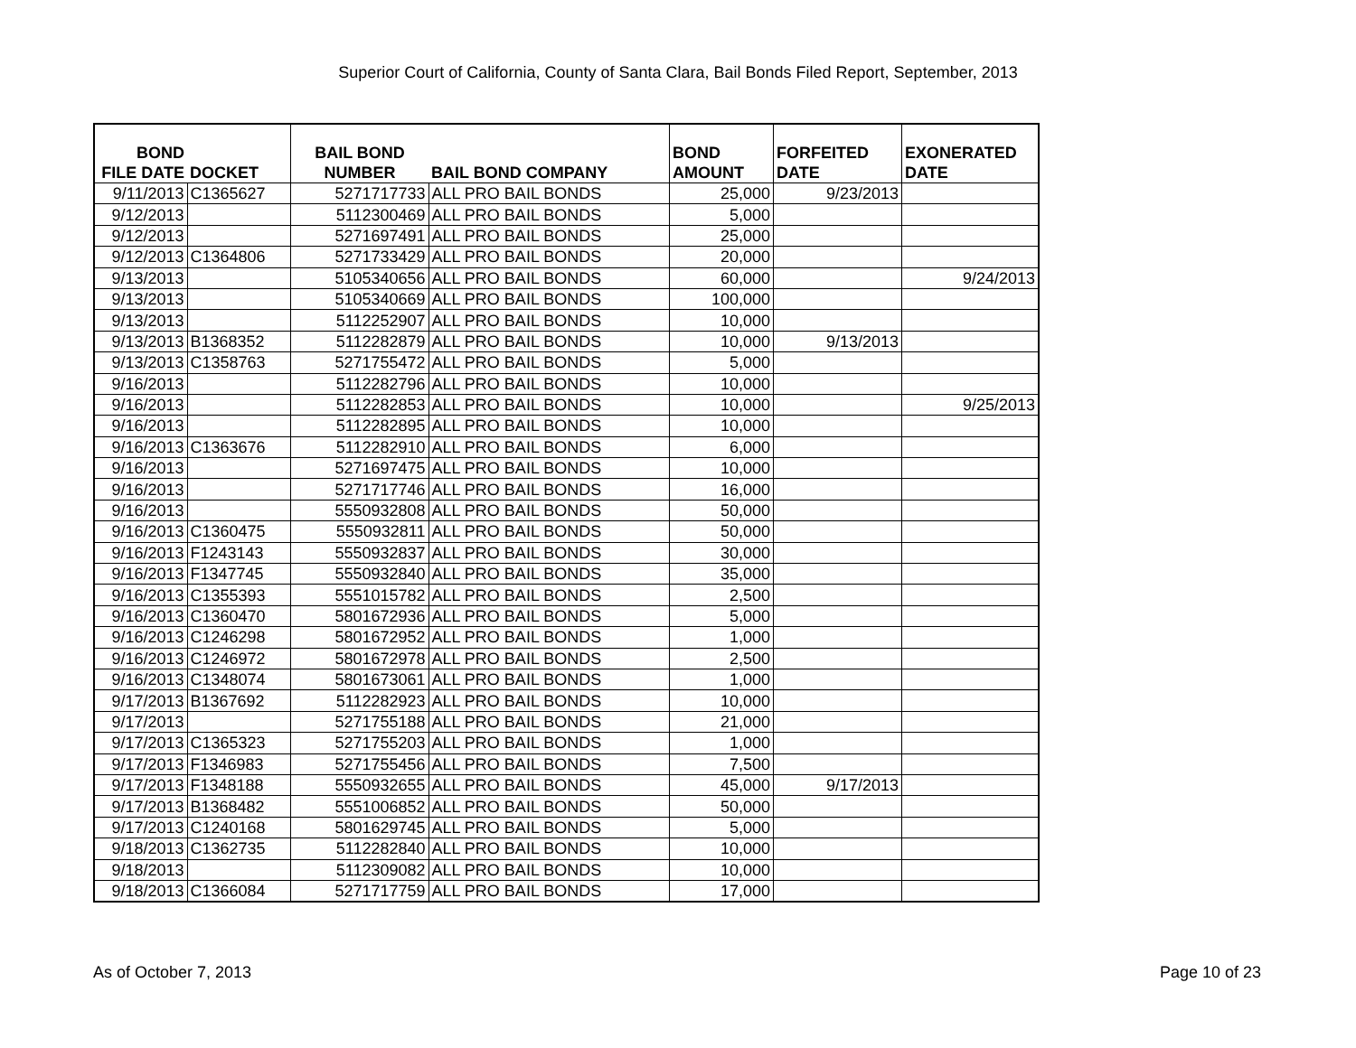Superior Court of California, County of Santa Clara, Bail Bonds Filed Report, September, 2013
| BOND FILE DATE | DOCKET | BAIL BOND NUMBER | BAIL BOND COMPANY | BOND AMOUNT | FORFEITED DATE | EXONERATED DATE |
| --- | --- | --- | --- | --- | --- | --- |
| 9/11/2013 | C1365627 | 5271717733 | ALL PRO BAIL BONDS | 25,000 | 9/23/2013 | |
| 9/12/2013 | | 5112300469 | ALL PRO BAIL BONDS | 5,000 | | |
| 9/12/2013 | | 5271697491 | ALL PRO BAIL BONDS | 25,000 | | |
| 9/12/2013 | C1364806 | 5271733429 | ALL PRO BAIL BONDS | 20,000 | | |
| 9/13/2013 | | 5105340656 | ALL PRO BAIL BONDS | 60,000 | | 9/24/2013 |
| 9/13/2013 | | 5105340669 | ALL PRO BAIL BONDS | 100,000 | | |
| 9/13/2013 | | 5112252907 | ALL PRO BAIL BONDS | 10,000 | | |
| 9/13/2013 | B1368352 | 5112282879 | ALL PRO BAIL BONDS | 10,000 | 9/13/2013 | |
| 9/13/2013 | C1358763 | 5271755472 | ALL PRO BAIL BONDS | 5,000 | | |
| 9/16/2013 | | 5112282796 | ALL PRO BAIL BONDS | 10,000 | | |
| 9/16/2013 | | 5112282853 | ALL PRO BAIL BONDS | 10,000 | | 9/25/2013 |
| 9/16/2013 | | 5112282895 | ALL PRO BAIL BONDS | 10,000 | | |
| 9/16/2013 | C1363676 | 5112282910 | ALL PRO BAIL BONDS | 6,000 | | |
| 9/16/2013 | | 5271697475 | ALL PRO BAIL BONDS | 10,000 | | |
| 9/16/2013 | | 5271717746 | ALL PRO BAIL BONDS | 16,000 | | |
| 9/16/2013 | | 5550932808 | ALL PRO BAIL BONDS | 50,000 | | |
| 9/16/2013 | C1360475 | 5550932811 | ALL PRO BAIL BONDS | 50,000 | | |
| 9/16/2013 | F1243143 | 5550932837 | ALL PRO BAIL BONDS | 30,000 | | |
| 9/16/2013 | F1347745 | 5550932840 | ALL PRO BAIL BONDS | 35,000 | | |
| 9/16/2013 | C1355393 | 5551015782 | ALL PRO BAIL BONDS | 2,500 | | |
| 9/16/2013 | C1360470 | 5801672936 | ALL PRO BAIL BONDS | 5,000 | | |
| 9/16/2013 | C1246298 | 5801672952 | ALL PRO BAIL BONDS | 1,000 | | |
| 9/16/2013 | C1246972 | 5801672978 | ALL PRO BAIL BONDS | 2,500 | | |
| 9/16/2013 | C1348074 | 5801673061 | ALL PRO BAIL BONDS | 1,000 | | |
| 9/17/2013 | B1367692 | 5112282923 | ALL PRO BAIL BONDS | 10,000 | | |
| 9/17/2013 | | 5271755188 | ALL PRO BAIL BONDS | 21,000 | | |
| 9/17/2013 | C1365323 | 5271755203 | ALL PRO BAIL BONDS | 1,000 | | |
| 9/17/2013 | F1346983 | 5271755456 | ALL PRO BAIL BONDS | 7,500 | | |
| 9/17/2013 | F1348188 | 5550932655 | ALL PRO BAIL BONDS | 45,000 | 9/17/2013 | |
| 9/17/2013 | B1368482 | 5551006852 | ALL PRO BAIL BONDS | 50,000 | | |
| 9/17/2013 | C1240168 | 5801629745 | ALL PRO BAIL BONDS | 5,000 | | |
| 9/18/2013 | C1362735 | 5112282840 | ALL PRO BAIL BONDS | 10,000 | | |
| 9/18/2013 | | 5112309082 | ALL PRO BAIL BONDS | 10,000 | | |
| 9/18/2013 | C1366084 | 5271717759 | ALL PRO BAIL BONDS | 17,000 | | |
As of October 7, 2013 Page 10 of 23